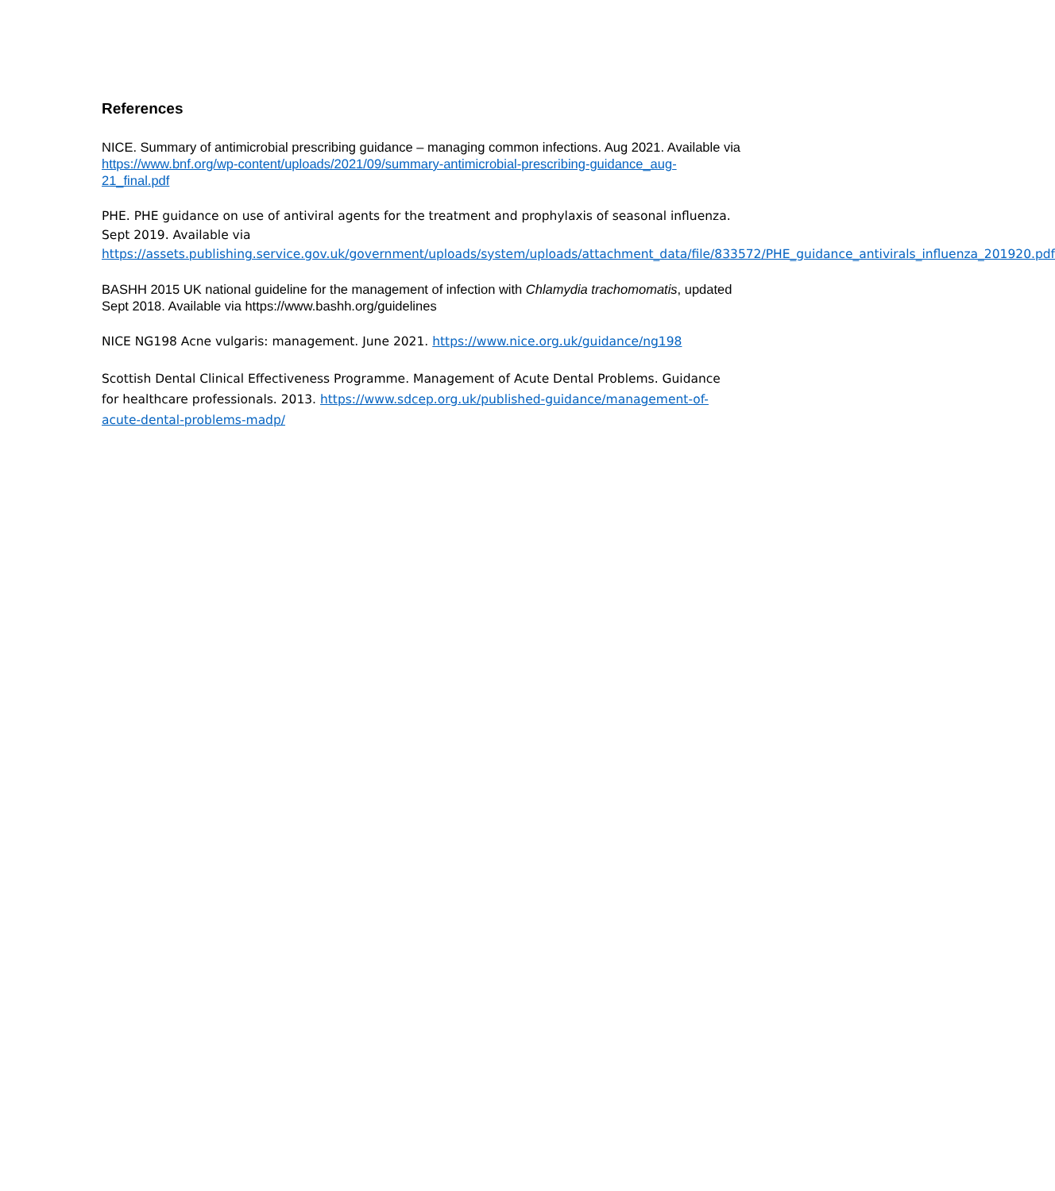References
NICE. Summary of antimicrobial prescribing guidance – managing common infections. Aug 2021. Available via https://www.bnf.org/wp-content/uploads/2021/09/summary-antimicrobial-prescribing-guidance_aug-21_final.pdf
PHE. PHE guidance on use of antiviral agents for the treatment and prophylaxis of seasonal influenza. Sept 2019. Available via https://assets.publishing.service.gov.uk/government/uploads/system/uploads/attachment_data/file/833572/PHE_guidance_antivirals_influenza_201920.pdf
BASHH 2015 UK national guideline for the management of infection with Chlamydia trachomomatis, updated Sept 2018. Available via https://www.bashh.org/guidelines
NICE NG198 Acne vulgaris: management. June 2021. https://www.nice.org.uk/guidance/ng198
Scottish Dental Clinical Effectiveness Programme. Management of Acute Dental Problems. Guidance for healthcare professionals. 2013. https://www.sdcep.org.uk/published-guidance/management-of-acute-dental-problems-madp/